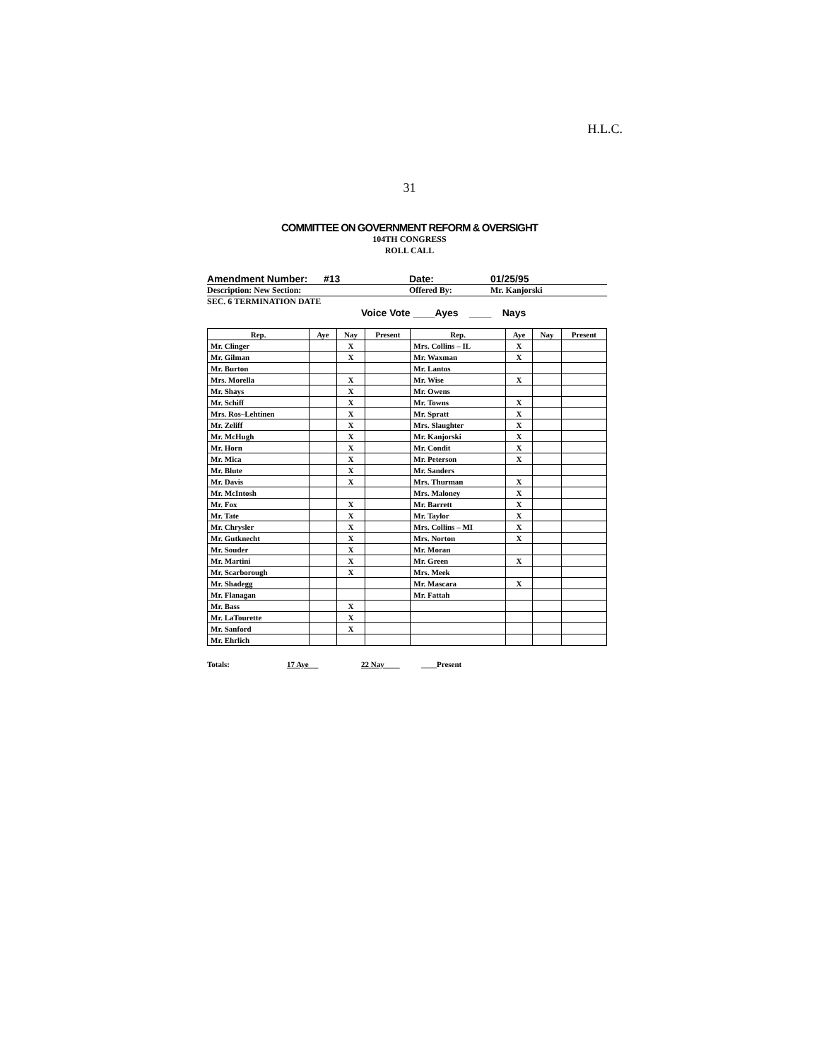H.L.C.
31
COMMITTEE ON GOVERNMENT REFORM & OVERSIGHT
104TH CONGRESS
ROLL CALL
Amendment Number: #13 Date: 01/25/95
Description: New Section: Offered By: Mr. Kanjorski
SEC. 6 TERMINATION DATE
Voice Vote ____Ayes ____ Nays
| Rep. | Aye | Nay | Present | Rep. | Aye | Nay | Present |
| --- | --- | --- | --- | --- | --- | --- | --- |
| Mr. Clinger | | X | | Mrs. Collins – IL | X | | |
| Mr. Gilman | | X | | Mr. Waxman | X | | |
| Mr. Burton | | | | Mr. Lantos | | | |
| Mrs. Morella | | X | | Mr. Wise | X | | |
| Mr. Shays | | X | | Mr. Owens | | | |
| Mr. Schiff | | X | | Mr. Towns | X | | |
| Mrs. Ros–Lehtinen | | X | | Mr. Spratt | X | | |
| Mr. Zeliff | | X | | Mrs. Slaughter | X | | |
| Mr. McHugh | | X | | Mr. Kanjorski | X | | |
| Mr. Horn | | X | | Mr. Condit | X | | |
| Mr. Mica | | X | | Mr. Peterson | X | | |
| Mr. Blute | | X | | Mr. Sanders | | | |
| Mr. Davis | | X | | Mrs. Thurman | X | | |
| Mr. McIntosh | | | | Mrs. Maloney | X | | |
| Mr. Fox | | X | | Mr. Barrett | X | | |
| Mr. Tate | | X | | Mr. Taylor | X | | |
| Mr. Chrysler | | X | | Mrs. Collins – MI | X | | |
| Mr. Gutknecht | | X | | Mrs. Norton | X | | |
| Mr. Souder | | X | | Mr. Moran | | | |
| Mr. Martini | | X | | Mr. Green | X | | |
| Mr. Scarborough | | X | | Mrs. Meek | | | |
| Mr. Shadegg | | | | Mr. Mascara | X | | |
| Mr. Flanagan | | | | Mr. Fattah | | | |
| Mr. Bass | | X | | | | | |
| Mr. LaTourette | | X | | | | | |
| Mr. Sanford | | X | | | | | |
| Mr. Ehrlich | | | | | | | |
Totals: 17 Aye 22 Nay ____Present